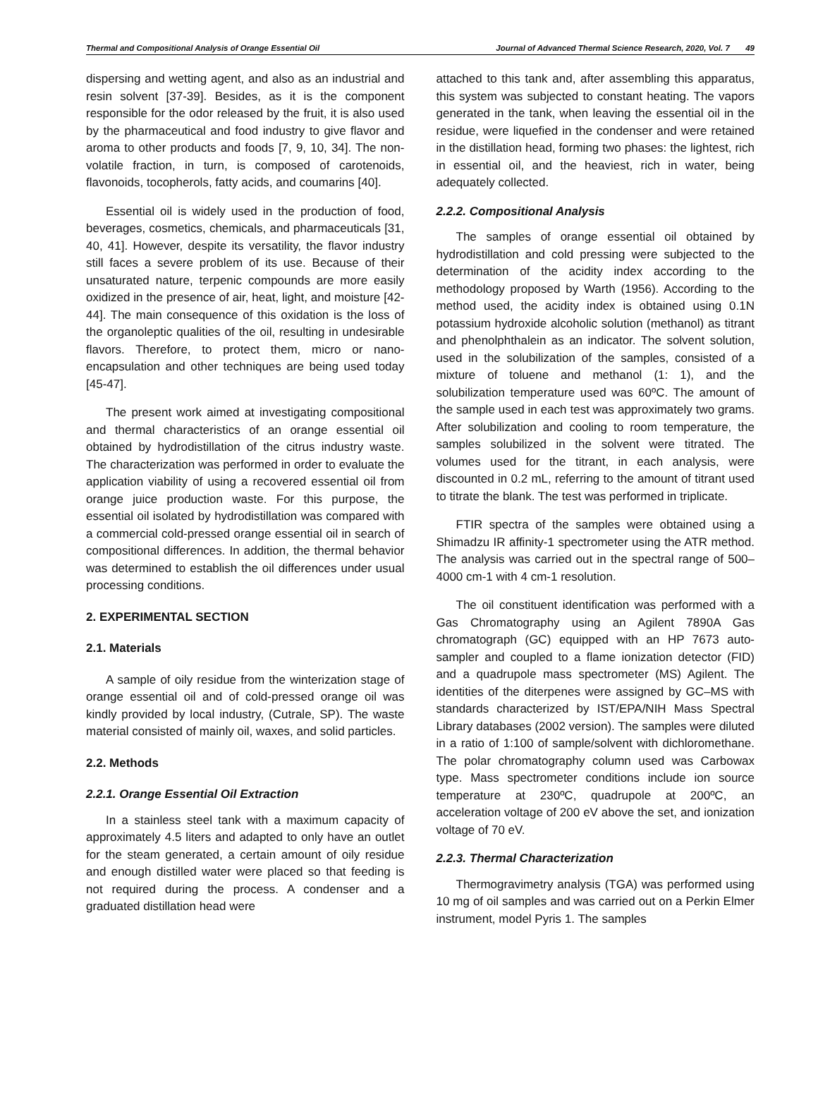Thermal and Compositional Analysis of Orange Essential Oil Journal of Advanced Thermal Science Research, 2020, Vol. 7 49
dispersing and wetting agent, and also as an industrial and resin solvent [37-39]. Besides, as it is the component responsible for the odor released by the fruit, it is also used by the pharmaceutical and food industry to give flavor and aroma to other products and foods [7, 9, 10, 34]. The non-volatile fraction, in turn, is composed of carotenoids, flavonoids, tocopherols, fatty acids, and coumarins [40].
Essential oil is widely used in the production of food, beverages, cosmetics, chemicals, and pharmaceuticals [31, 40, 41]. However, despite its versatility, the flavor industry still faces a severe problem of its use. Because of their unsaturated nature, terpenic compounds are more easily oxidized in the presence of air, heat, light, and moisture [42-44]. The main consequence of this oxidation is the loss of the organoleptic qualities of the oil, resulting in undesirable flavors. Therefore, to protect them, micro or nano-encapsulation and other techniques are being used today [45-47].
The present work aimed at investigating compositional and thermal characteristics of an orange essential oil obtained by hydrodistillation of the citrus industry waste. The characterization was performed in order to evaluate the application viability of using a recovered essential oil from orange juice production waste. For this purpose, the essential oil isolated by hydrodistillation was compared with a commercial cold-pressed orange essential oil in search of compositional differences. In addition, the thermal behavior was determined to establish the oil differences under usual processing conditions.
2. EXPERIMENTAL SECTION
2.1. Materials
A sample of oily residue from the winterization stage of orange essential oil and of cold-pressed orange oil was kindly provided by local industry, (Cutrale, SP). The waste material consisted of mainly oil, waxes, and solid particles.
2.2. Methods
2.2.1. Orange Essential Oil Extraction
In a stainless steel tank with a maximum capacity of approximately 4.5 liters and adapted to only have an outlet for the steam generated, a certain amount of oily residue and enough distilled water were placed so that feeding is not required during the process. A condenser and a graduated distillation head were
attached to this tank and, after assembling this apparatus, this system was subjected to constant heating. The vapors generated in the tank, when leaving the essential oil in the residue, were liquefied in the condenser and were retained in the distillation head, forming two phases: the lightest, rich in essential oil, and the heaviest, rich in water, being adequately collected.
2.2.2. Compositional Analysis
The samples of orange essential oil obtained by hydrodistillation and cold pressing were subjected to the determination of the acidity index according to the methodology proposed by Warth (1956). According to the method used, the acidity index is obtained using 0.1N potassium hydroxide alcoholic solution (methanol) as titrant and phenolphthalein as an indicator. The solvent solution, used in the solubilization of the samples, consisted of a mixture of toluene and methanol (1: 1), and the solubilization temperature used was 60ºC. The amount of the sample used in each test was approximately two grams. After solubilization and cooling to room temperature, the samples solubilized in the solvent were titrated. The volumes used for the titrant, in each analysis, were discounted in 0.2 mL, referring to the amount of titrant used to titrate the blank. The test was performed in triplicate.
FTIR spectra of the samples were obtained using a Shimadzu IR affinity-1 spectrometer using the ATR method. The analysis was carried out in the spectral range of 500–4000 cm-1 with 4 cm-1 resolution.
The oil constituent identification was performed with a Gas Chromatography using an Agilent 7890A Gas chromatograph (GC) equipped with an HP 7673 auto-sampler and coupled to a flame ionization detector (FID) and a quadrupole mass spectrometer (MS) Agilent. The identities of the diterpenes were assigned by GC–MS with standards characterized by IST/EPA/NIH Mass Spectral Library databases (2002 version). The samples were diluted in a ratio of 1:100 of sample/solvent with dichloromethane. The polar chromatography column used was Carbowax type. Mass spectrometer conditions include ion source temperature at 230ºC, quadrupole at 200ºC, an acceleration voltage of 200 eV above the set, and ionization voltage of 70 eV.
2.2.3. Thermal Characterization
Thermogravimetry analysis (TGA) was performed using 10 mg of oil samples and was carried out on a Perkin Elmer instrument, model Pyris 1. The samples